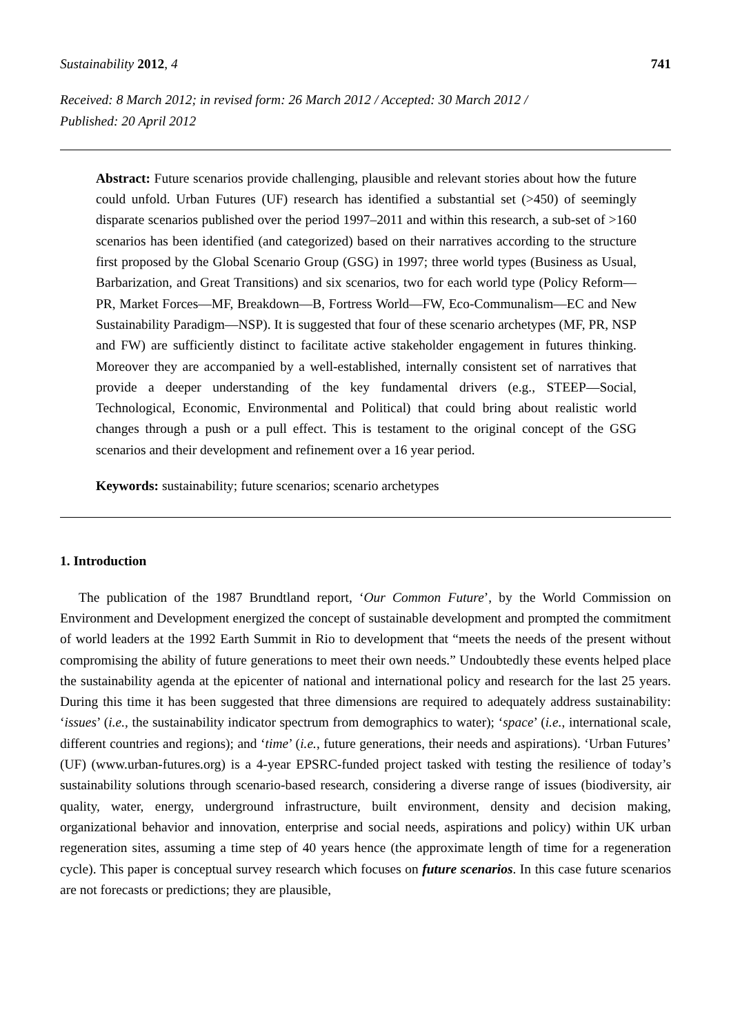Sustainability 2012, 4 741
Received: 8 March 2012; in revised form: 26 March 2012 / Accepted: 30 March 2012 /
Published: 20 April 2012
Abstract: Future scenarios provide challenging, plausible and relevant stories about how the future could unfold. Urban Futures (UF) research has identified a substantial set (>450) of seemingly disparate scenarios published over the period 1997–2011 and within this research, a sub-set of >160 scenarios has been identified (and categorized) based on their narratives according to the structure first proposed by the Global Scenario Group (GSG) in 1997; three world types (Business as Usual, Barbarization, and Great Transitions) and six scenarios, two for each world type (Policy Reform—PR, Market Forces—MF, Breakdown—B, Fortress World—FW, Eco-Communalism—EC and New Sustainability Paradigm—NSP). It is suggested that four of these scenario archetypes (MF, PR, NSP and FW) are sufficiently distinct to facilitate active stakeholder engagement in futures thinking. Moreover they are accompanied by a well-established, internally consistent set of narratives that provide a deeper understanding of the key fundamental drivers (e.g., STEEP—Social, Technological, Economic, Environmental and Political) that could bring about realistic world changes through a push or a pull effect. This is testament to the original concept of the GSG scenarios and their development and refinement over a 16 year period.
Keywords: sustainability; future scenarios; scenario archetypes
1. Introduction
The publication of the 1987 Brundtland report, ‘Our Common Future’, by the World Commission on Environment and Development energized the concept of sustainable development and prompted the commitment of world leaders at the 1992 Earth Summit in Rio to development that “meets the needs of the present without compromising the ability of future generations to meet their own needs.” Undoubtedly these events helped place the sustainability agenda at the epicenter of national and international policy and research for the last 25 years. During this time it has been suggested that three dimensions are required to adequately address sustainability: ‘issues’ (i.e., the sustainability indicator spectrum from demographics to water); ‘space’ (i.e., international scale, different countries and regions); and ‘time’ (i.e., future generations, their needs and aspirations). ‘Urban Futures’ (UF) (www.urban-futures.org) is a 4-year EPSRC-funded project tasked with testing the resilience of today’s sustainability solutions through scenario-based research, considering a diverse range of issues (biodiversity, air quality, water, energy, underground infrastructure, built environment, density and decision making, organizational behavior and innovation, enterprise and social needs, aspirations and policy) within UK urban regeneration sites, assuming a time step of 40 years hence (the approximate length of time for a regeneration cycle). This paper is conceptual survey research which focuses on future scenarios. In this case future scenarios are not forecasts or predictions; they are plausible,